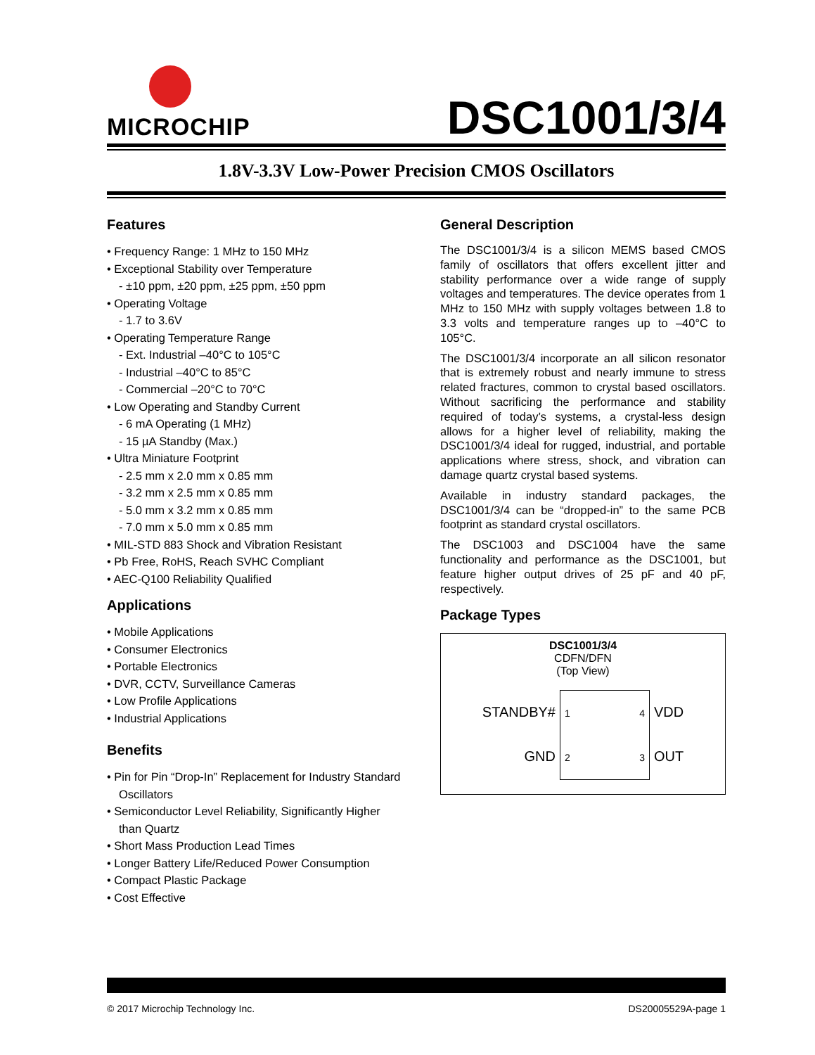MICROCHIP
DSC1001/3/4
1.8V-3.3V Low-Power Precision CMOS Oscillators
Features
• Frequency Range: 1 MHz to 150 MHz
• Exceptional Stability over Temperature
- ±10 ppm, ±20 ppm, ±25 ppm, ±50 ppm
• Operating Voltage
- 1.7 to 3.6V
• Operating Temperature Range
- Ext. Industrial –40°C to 105°C
- Industrial –40°C to 85°C
- Commercial –20°C to 70°C
• Low Operating and Standby Current
- 6 mA Operating (1 MHz)
- 15 µA Standby (Max.)
• Ultra Miniature Footprint
- 2.5 mm x 2.0 mm x 0.85 mm
- 3.2 mm x 2.5 mm x 0.85 mm
- 5.0 mm x 3.2 mm x 0.85 mm
- 7.0 mm x 5.0 mm x 0.85 mm
• MIL-STD 883 Shock and Vibration Resistant
• Pb Free, RoHS, Reach SVHC Compliant
• AEC-Q100 Reliability Qualified
Applications
• Mobile Applications
• Consumer Electronics
• Portable Electronics
• DVR, CCTV, Surveillance Cameras
• Low Profile Applications
• Industrial Applications
Benefits
• Pin for Pin “Drop-In” Replacement for Industry Standard Oscillators
• Semiconductor Level Reliability, Significantly Higher than Quartz
• Short Mass Production Lead Times
• Longer Battery Life/Reduced Power Consumption
• Compact Plastic Package
• Cost Effective
General Description
The DSC1001/3/4 is a silicon MEMS based CMOS family of oscillators that offers excellent jitter and stability performance over a wide range of supply voltages and temperatures. The device operates from 1 MHz to 150 MHz with supply voltages between 1.8 to 3.3 volts and temperature ranges up to –40°C to 105°C.
The DSC1001/3/4 incorporate an all silicon resonator that is extremely robust and nearly immune to stress related fractures, common to crystal based oscillators. Without sacrificing the performance and stability required of today’s systems, a crystal-less design allows for a higher level of reliability, making the DSC1001/3/4 ideal for rugged, industrial, and portable applications where stress, shock, and vibration can damage quartz crystal based systems.
Available in industry standard packages, the DSC1001/3/4 can be “dropped-in” to the same PCB footprint as standard crystal oscillators.
The DSC1003 and DSC1004 have the same functionality and performance as the DSC1001, but feature higher output drives of 25 pF and 40 pF, respectively.
Package Types
DSC1001/3/4
CDFN/DFN
(Top View)
STANDBY#
GND
1 4
2 3
VDD
OUT
© 2017 Microchip Technology Inc. DS20005529A-page 1